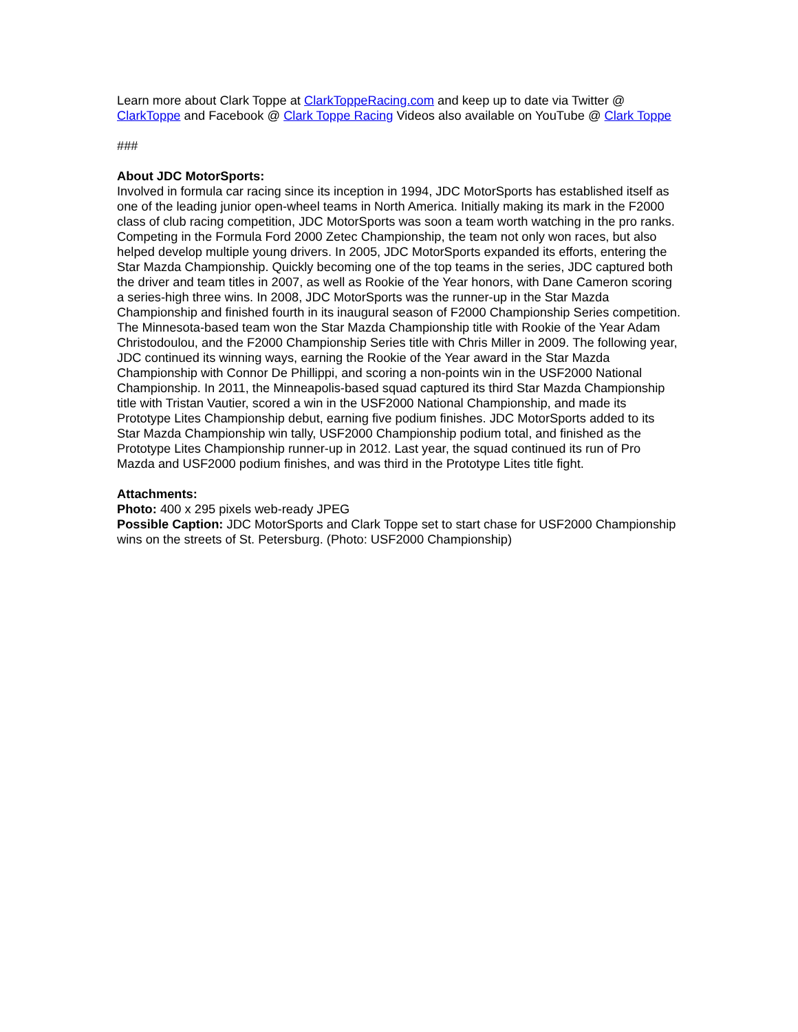Learn more about Clark Toppe at ClarkToppeRacing.com and keep up to date via Twitter @ ClarkToppe and Facebook @ Clark Toppe Racing Videos also available on YouTube @ Clark Toppe
###
About JDC MotorSports:
Involved in formula car racing since its inception in 1994, JDC MotorSports has established itself as one of the leading junior open-wheel teams in North America. Initially making its mark in the F2000 class of club racing competition, JDC MotorSports was soon a team worth watching in the pro ranks. Competing in the Formula Ford 2000 Zetec Championship, the team not only won races, but also helped develop multiple young drivers. In 2005, JDC MotorSports expanded its efforts, entering the Star Mazda Championship. Quickly becoming one of the top teams in the series, JDC captured both the driver and team titles in 2007, as well as Rookie of the Year honors, with Dane Cameron scoring a series-high three wins. In 2008, JDC MotorSports was the runner-up in the Star Mazda Championship and finished fourth in its inaugural season of F2000 Championship Series competition. The Minnesota-based team won the Star Mazda Championship title with Rookie of the Year Adam Christodoulou, and the F2000 Championship Series title with Chris Miller in 2009. The following year, JDC continued its winning ways, earning the Rookie of the Year award in the Star Mazda Championship with Connor De Phillippi, and scoring a non-points win in the USF2000 National Championship. In 2011, the Minneapolis-based squad captured its third Star Mazda Championship title with Tristan Vautier, scored a win in the USF2000 National Championship, and made its Prototype Lites Championship debut, earning five podium finishes. JDC MotorSports added to its Star Mazda Championship win tally, USF2000 Championship podium total, and finished as the Prototype Lites Championship runner-up in 2012. Last year, the squad continued its run of Pro Mazda and USF2000 podium finishes, and was third in the Prototype Lites title fight.
Attachments:
Photo: 400 x 295 pixels web-ready JPEG
Possible Caption: JDC MotorSports and Clark Toppe set to start chase for USF2000 Championship wins on the streets of St. Petersburg. (Photo: USF2000 Championship)